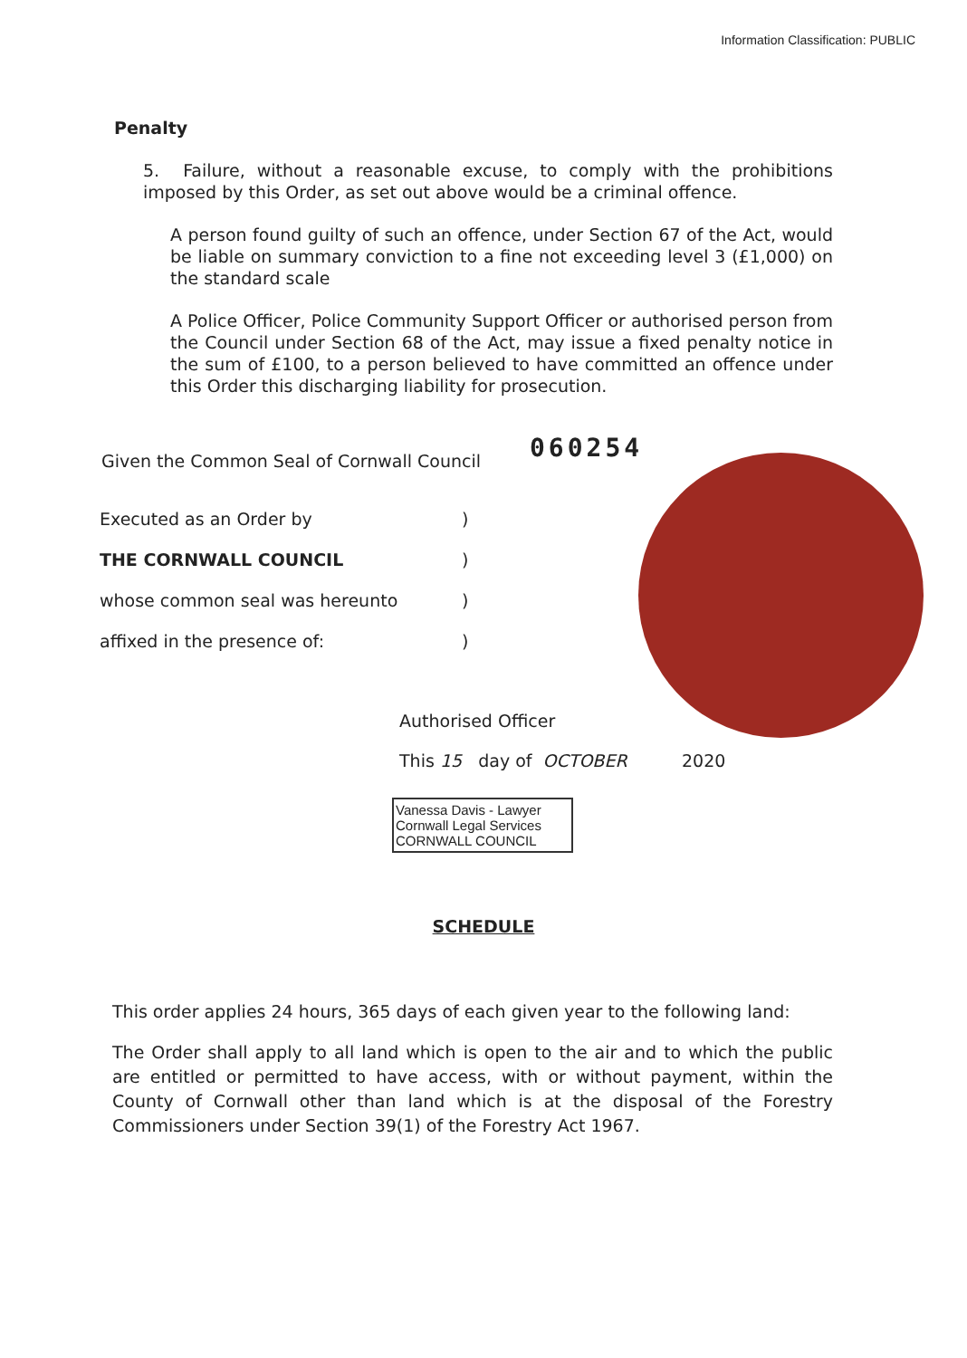Information Classification: PUBLIC
Penalty
5. Failure, without a reasonable excuse, to comply with the prohibitions imposed by this Order, as set out above would be a criminal offence.
A person found guilty of such an offence, under Section 67 of the Act, would be liable on summary conviction to a fine not exceeding level 3 (£1,000) on the standard scale
A Police Officer, Police Community Support Officer or authorised person from the Council under Section 68 of the Act, may issue a fixed penalty notice in the sum of £100, to a person believed to have committed an offence under this Order this discharging liability for prosecution.
Given the Common Seal of Cornwall Council 060254
Executed as an Order by)
THE CORNWALL COUNCIL)
whose common seal was hereunto)
affixed in the presence of:)
Authorised Officer
This 15 day of OCTOBER 2020
Vanessa Davis - Lawyer
Cornwall Legal Services
CORNWALL COUNCIL
SCHEDULE
This order applies 24 hours, 365 days of each given year to the following land:
The Order shall apply to all land which is open to the air and to which the public are entitled or permitted to have access, with or without payment, within the County of Cornwall other than land which is at the disposal of the Forestry Commissioners under Section 39(1) of the Forestry Act 1967.